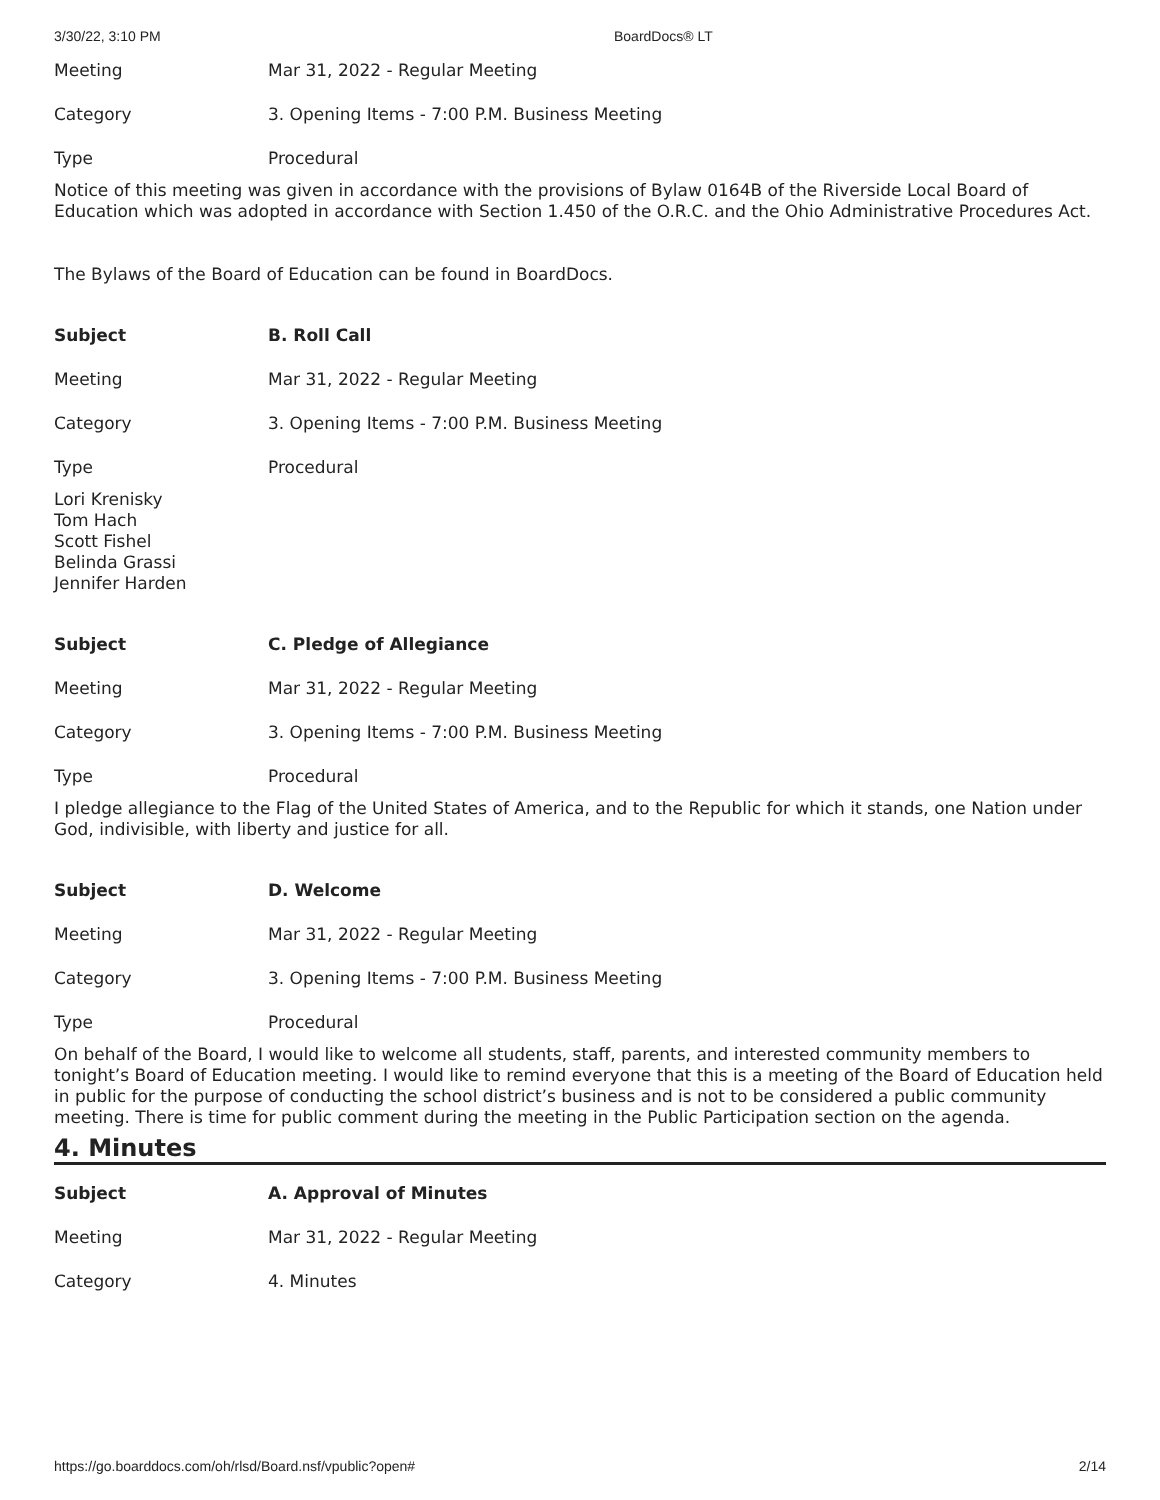3/30/22, 3:10 PM BoardDocs® LT
| Meeting | Mar 31, 2022 - Regular Meeting |
| Category | 3. Opening Items - 7:00 P.M. Business Meeting |
| Type | Procedural |
Notice of this meeting was given in accordance with the provisions of Bylaw 0164B of the Riverside Local Board of Education which was adopted in accordance with Section 1.450 of the O.R.C. and the Ohio Administrative Procedures Act.
The Bylaws of the Board of Education can be found in BoardDocs.
| Subject | B. Roll Call |
| Meeting | Mar 31, 2022 - Regular Meeting |
| Category | 3. Opening Items - 7:00 P.M. Business Meeting |
| Type | Procedural |
Lori Krenisky
Tom Hach
Scott Fishel
Belinda Grassi
Jennifer Harden
| Subject | C. Pledge of Allegiance |
| Meeting | Mar 31, 2022 - Regular Meeting |
| Category | 3. Opening Items - 7:00 P.M. Business Meeting |
| Type | Procedural |
I pledge allegiance to the Flag of the United States of America, and to the Republic for which it stands, one Nation under God, indivisible, with liberty and justice for all.
| Subject | D. Welcome |
| Meeting | Mar 31, 2022 - Regular Meeting |
| Category | 3. Opening Items - 7:00 P.M. Business Meeting |
| Type | Procedural |
On behalf of the Board, I would like to welcome all students, staff, parents, and interested community members to tonight’s Board of Education meeting. I would like to remind everyone that this is a meeting of the Board of Education held in public for the purpose of conducting the school district’s business and is not to be considered a public community meeting. There is time for public comment during the meeting in the Public Participation section on the agenda.
4. Minutes
| Subject | A. Approval of Minutes |
| Meeting | Mar 31, 2022 - Regular Meeting |
| Category | 4. Minutes |
https://go.boarddocs.com/oh/rlsd/Board.nsf/vpublic?open# 2/14